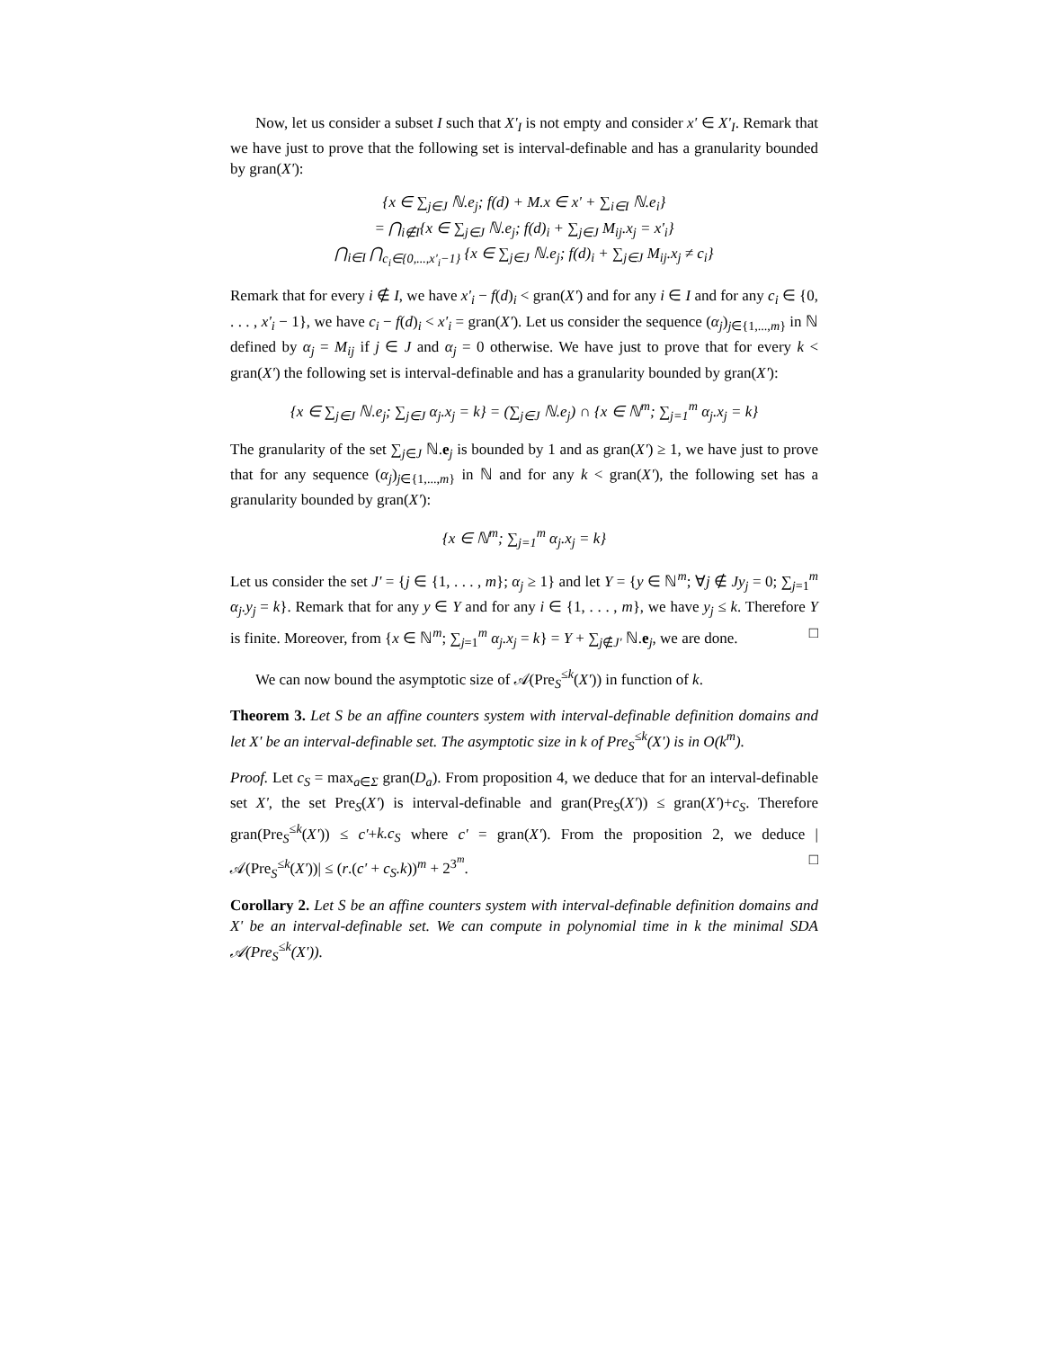Now, let us consider a subset I such that X'<sub>I</sub> is not empty and consider x' ∈ X'<sub>I</sub>. Remark that we have just to prove that the following set is interval-definable and has a granularity bounded by gran(X'):
{x ∈ ∑<sub>j∈J</sub> ℕ.e<sub>j</sub>; f(d) + M.x ∈ x' + ∑<sub>i∈I</sub> ℕ.e<sub>i</sub>}
= ⋂<sub>i∉I</sub>{x ∈ ∑<sub>j∈J</sub> ℕ.e<sub>j</sub>; f(d)<sub>i</sub> + ∑<sub>j∈J</sub> M<sub>ij</sub>.x<sub>j</sub> = x'<sub>i</sub>}
⋂<sub>i∈I</sub> ⋂<sub>c<sub>i</sub>∈{0,...,x'<sub>i</sub>−1}</sub> {x ∈ ∑<sub>j∈J</sub> ℕ.e<sub>j</sub>; f(d)<sub>i</sub> + ∑<sub>j∈J</sub> M<sub>ij</sub>.x<sub>j</sub> ≠ c<sub>i</sub>}
Remark that for every i ∉ I, we have x'<sub>i</sub> − f(d)<sub>i</sub> < gran(X') and for any i ∈ I and for any c<sub>i</sub> ∈ {0, . . . , x'<sub>i</sub> − 1}, we have c<sub>i</sub> − f(d)<sub>i</sub> < x'<sub>i</sub> = gran(X'). Let us consider the sequence (α<sub>j</sub>)<sub>j∈{1,...,m}</sub> in ℕ defined by α<sub>j</sub> = M<sub>ij</sub> if j ∈ J and α<sub>j</sub> = 0 otherwise. We have just to prove that for every k < gran(X') the following set is interval-definable and has a granularity bounded by gran(X'):
{x ∈ ∑<sub>j∈J</sub> ℕ.e<sub>j</sub>; ∑<sub>j∈J</sub> α<sub>j</sub>.x<sub>j</sub> = k} = (∑<sub>j∈J</sub> ℕ.e<sub>j</sub>) ∩ {x ∈ ℕ<sup>m</sup>; ∑<sub>j=1</sub><sup>m</sup> α<sub>j</sub>.x<sub>j</sub> = k}
The granularity of the set ∑<sub>j∈J</sub> ℕ.e<sub>j</sub> is bounded by 1 and as gran(X') ≥ 1, we have just to prove that for any sequence (α<sub>j</sub>)<sub>j∈{1,...,m}</sub> in ℕ and for any k < gran(X'), the following set has a granularity bounded by gran(X'):
{x ∈ ℕ<sup>m</sup>; ∑<sub>j=1</sub><sup>m</sup> α<sub>j</sub>.x<sub>j</sub> = k}
Let us consider the set J' = {j ∈ {1, . . . , m}; α<sub>j</sub> ≥ 1} and let Y = {y ∈ ℕ<sup>m</sup>; ∀j ∉ Jy<sub>j</sub> = 0; ∑<sub>j=1</sub><sup>m</sup> α<sub>j</sub>.y<sub>j</sub> = k}. Remark that for any y ∈ Y and for any i ∈ {1, . . . , m}, we have y<sub>j</sub> ≤ k. Therefore Y is finite. Moreover, from {x ∈ ℕ<sup>m</sup>; ∑<sub>j=1</sub><sup>m</sup> α<sub>j</sub>.x<sub>j</sub> = k} = Y + ∑<sub>j∉J'</sub> ℕ.e<sub>j</sub>, we are done. □
We can now bound the asymptotic size of 𝒜(Pre<sub>S</sub><sup>≤k</sup>(X')) in function of k.
Theorem 3. Let S be an affine counters system with interval-definable definition domains and let X' be an interval-definable set. The asymptotic size in k of Pre<sub>S</sub><sup>≤k</sup>(X') is in O(k<sup>m</sup>).
Proof. Let c<sub>S</sub> = max<sub>a∈Σ</sub> gran(D<sub>a</sub>). From proposition 4, we deduce that for an interval-definable set X', the set Pre<sub>S</sub>(X') is interval-definable and gran(Pre<sub>S</sub>(X')) ≤ gran(X')+c<sub>S</sub>. Therefore gran(Pre<sub>S</sub><sup>≤k</sup>(X')) ≤ c'+k.c<sub>S</sub> where c' = gran(X'). From the proposition 2, we deduce |𝒜(Pre<sub>S</sub><sup>≤k</sup>(X'))| ≤ (r.(c' + c<sub>S</sub>.k))<sup>m</sup> + 2<sup>3<sup>m</sup></sup>. □
Corollary 2. Let S be an affine counters system with interval-definable definition domains and X' be an interval-definable set. We can compute in polynomial time in k the minimal SDA 𝒜(Pre<sub>S</sub><sup>≤k</sup>(X')).